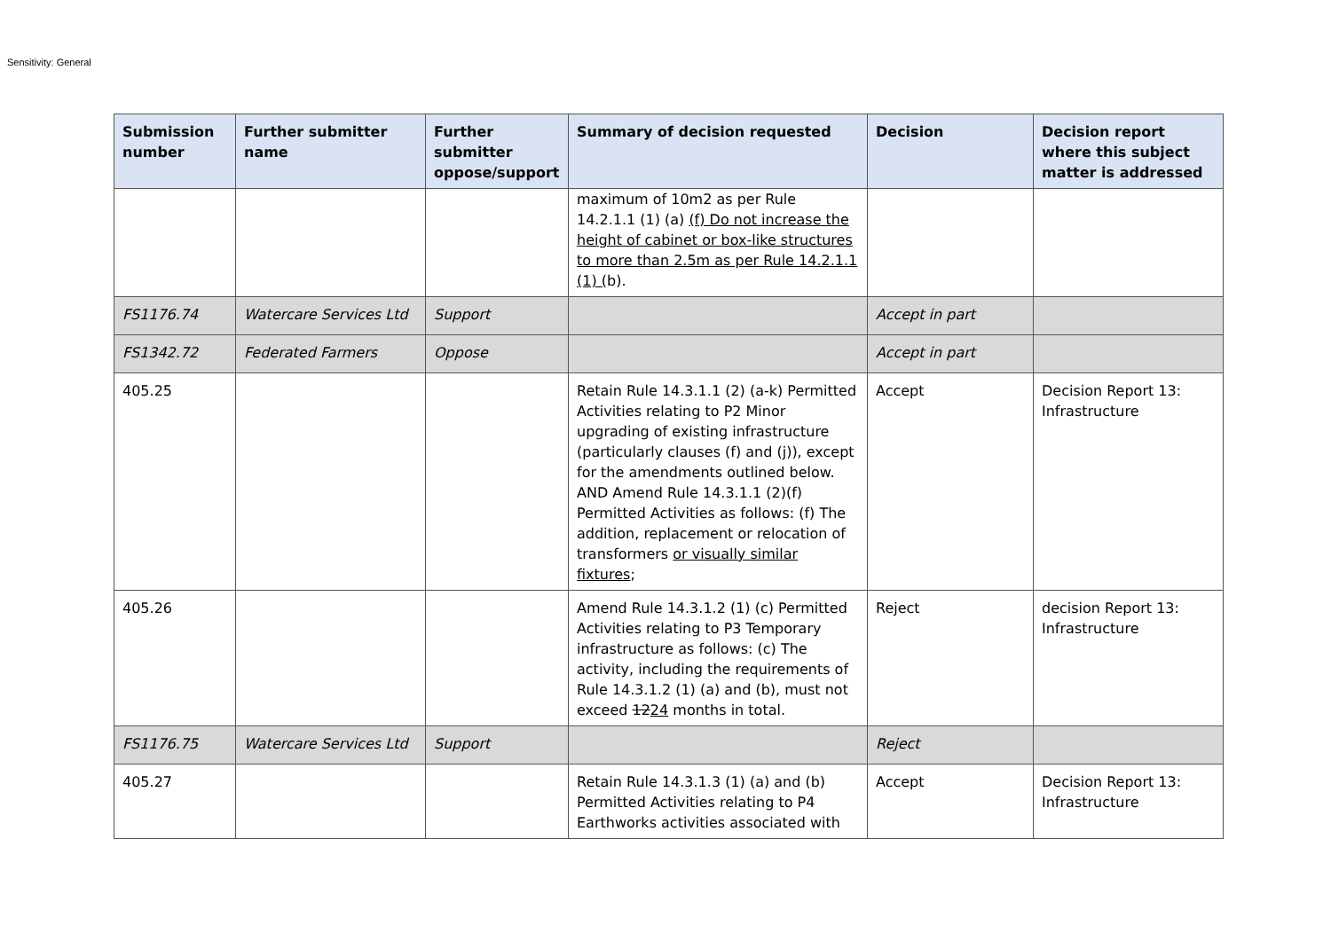Sensitivity: General
| Submission number | Further submitter name | Further submitter oppose/support | Summary of decision requested | Decision | Decision report where this subject matter is addressed |
| --- | --- | --- | --- | --- | --- |
| | | | maximum of 10m2 as per Rule 14.2.1.1 (1) (a) (f) Do not increase the height of cabinet or box-like structures to more than 2.5m as per Rule 14.2.1.1 (1) ( b). | | |
| FS1176.74 | Watercare Services Ltd | Support | | Accept in part | |
| FS1342.72 | Federated Farmers | Oppose | | Accept in part | |
| 405.25 | | | Retain Rule 14.3.1.1 (2) (a-k) Permitted Activities relating to P2 Minor upgrading of existing infrastructure (particularly clauses (f) and (j)), except for the amendments outlined below. AND Amend Rule 14.3.1.1 (2)(f) Permitted Activities as follows: (f) The addition, replacement or relocation of transformers or visually similar fixtures ; | Accept | Decision Report 13: Infrastructure |
| 405.26 | | | Amend Rule 14.3.1.2 (1) (c) Permitted Activities relating to P3 Temporary infrastructure as follows: (c) The activity, including the requirements of Rule 14.3.1.2 (1) (a) and (b), must not exceed 12 24 months in total. | Reject | decision Report 13: Infrastructure |
| FS1176.75 | Watercare Services Ltd | Support | | Reject | |
| 405.27 | | | Retain Rule 14.3.1.3 (1) (a) and (b) Permitted Activities relating to P4 Earthworks activities associated with | Accept | Decision Report 13: Infrastructure |